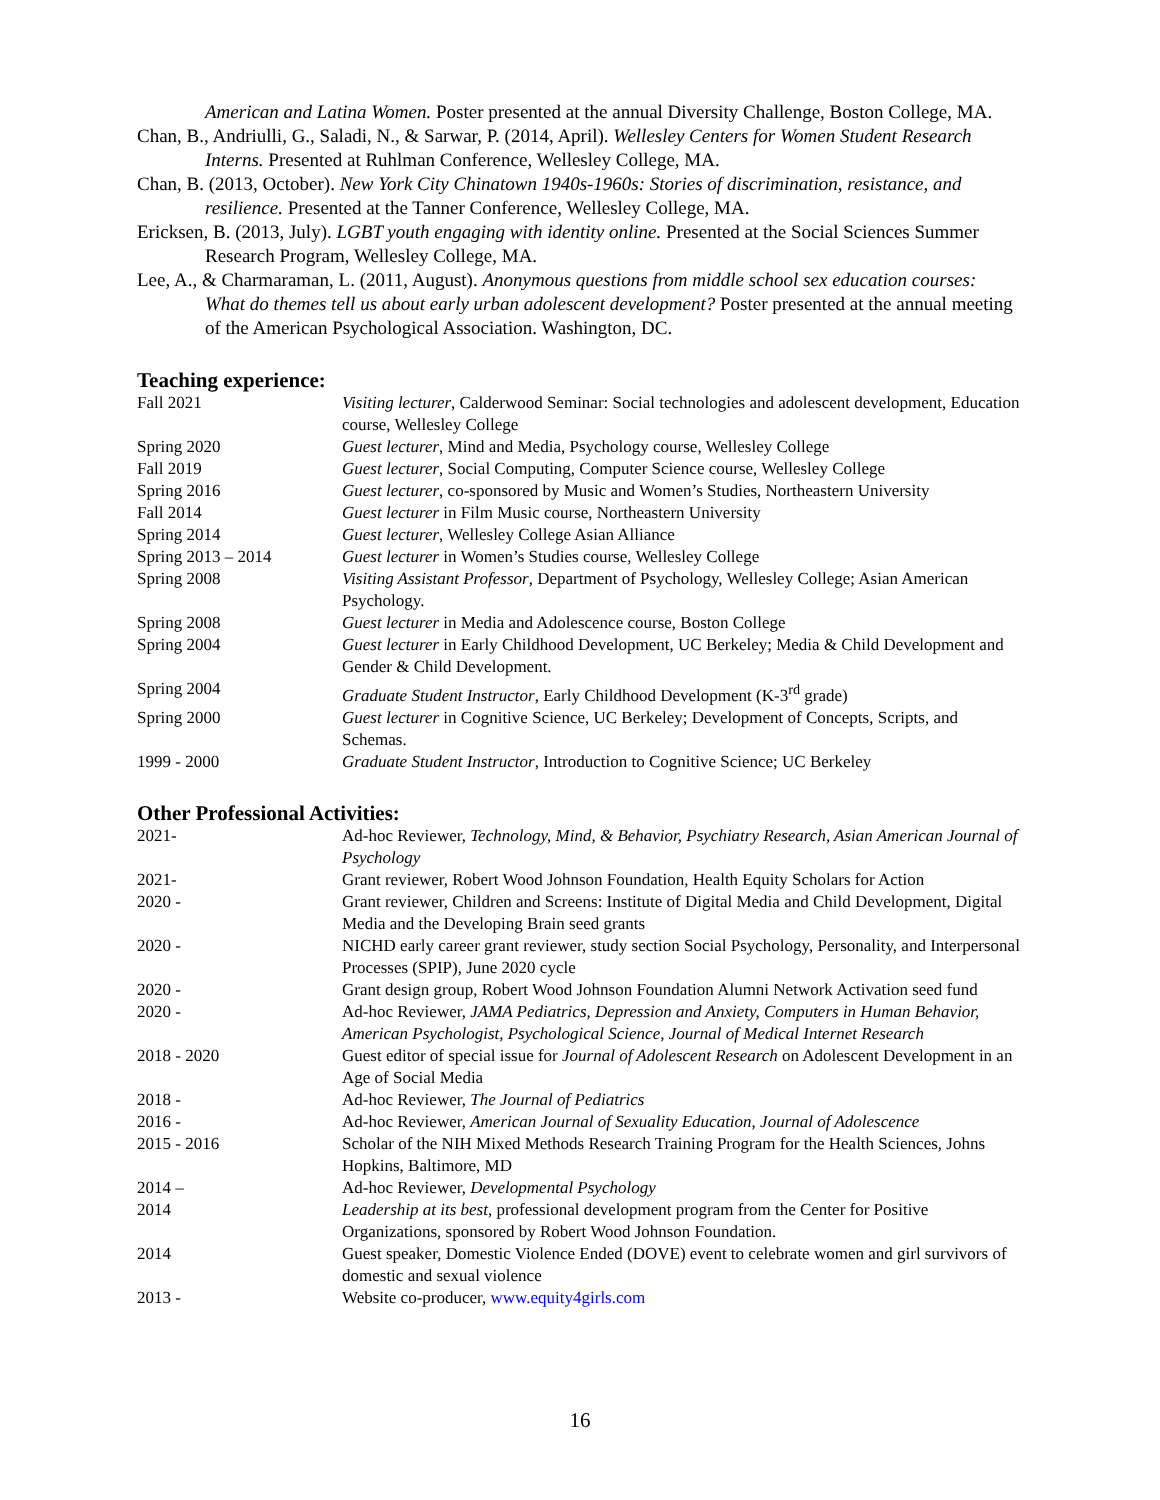American and Latina Women. Poster presented at the annual Diversity Challenge, Boston College, MA.
Chan, B., Andriulli, G., Saladi, N., & Sarwar, P. (2014, April). Wellesley Centers for Women Student Research Interns. Presented at Ruhlman Conference, Wellesley College, MA.
Chan, B. (2013, October). New York City Chinatown 1940s-1960s: Stories of discrimination, resistance, and resilience. Presented at the Tanner Conference, Wellesley College, MA.
Ericksen, B. (2013, July). LGBT youth engaging with identity online. Presented at the Social Sciences Summer Research Program, Wellesley College, MA.
Lee, A., & Charmaraman, L. (2011, August). Anonymous questions from middle school sex education courses: What do themes tell us about early urban adolescent development? Poster presented at the annual meeting of the American Psychological Association. Washington, DC.
Teaching experience:
| Fall 2021 | Visiting lecturer , Calderwood Seminar: Social technologies and adolescent development, Education course, Wellesley College |
| Spring 2020 | Guest lecturer , Mind and Media, Psychology course, Wellesley College |
| Fall 2019 | Guest lecturer , Social Computing, Computer Science course, Wellesley College |
| Spring 2016 | Guest lecturer , co-sponsored by Music and Women’s Studies, Northeastern University |
| Fall 2014 | Guest lecturer in Film Music course, Northeastern University |
| Spring 2014 | Guest lecturer , Wellesley College Asian Alliance |
| Spring 2013 – 2014 | Guest lecturer in Women’s Studies course, Wellesley College |
| Spring 2008 | Visiting Assistant Professor , Department of Psychology, Wellesley College; Asian American Psychology. |
| Spring 2008 | Guest lecturer in Media and Adolescence course, Boston College |
| Spring 2004 | Guest lecturer in Early Childhood Development, UC Berkeley; Media & Child Development and Gender & Child Development. |
| Spring 2004 | Graduate Student Instructor , Early Childhood Development (K-3<sup>rd</sup> grade) |
| Spring 2000 | Guest lecturer in Cognitive Science, UC Berkeley; Development of Concepts, Scripts, and Schemas. |
| 1999 - 2000 | Graduate Student Instructor , Introduction to Cognitive Science; UC Berkeley |
Other Professional Activities:
| 2021- | Ad-hoc Reviewer, Technology, Mind, & Behavior, Psychiatry Research, Asian American Journal of Psychology |
| 2021- | Grant reviewer, Robert Wood Johnson Foundation, Health Equity Scholars for Action |
| 2020 - | Grant reviewer, Children and Screens: Institute of Digital Media and Child Development, Digital Media and the Developing Brain seed grants |
| 2020 - | NICHD early career grant reviewer, study section Social Psychology, Personality, and Interpersonal Processes (SPIP), June 2020 cycle |
| 2020 - | Grant design group, Robert Wood Johnson Foundation Alumni Network Activation seed fund |
| 2020 - | Ad-hoc Reviewer, JAMA Pediatrics, Depression and Anxiety, Computers in Human Behavior, American Psychologist, Psychological Science, Journal of Medical Internet Research |
| 2018 - 2020 | Guest editor of special issue for Journal of Adolescent Research on Adolescent Development in an Age of Social Media |
| 2018 - | Ad-hoc Reviewer, The Journal of Pediatrics |
| 2016 - | Ad-hoc Reviewer, American Journal of Sexuality Education, Journal of Adolescence |
| 2015 - 2016 | Scholar of the NIH Mixed Methods Research Training Program for the Health Sciences, Johns Hopkins, Baltimore, MD |
| 2014 – | Ad-hoc Reviewer, Developmental Psychology |
| 2014 | Leadership at its best , professional development program from the Center for Positive Organizations, sponsored by Robert Wood Johnson Foundation. |
| 2014 | Guest speaker, Domestic Violence Ended (DOVE) event to celebrate women and girl survivors of domestic and sexual violence |
| 2013 - | Website co-producer, www.equity4girls.com |
16